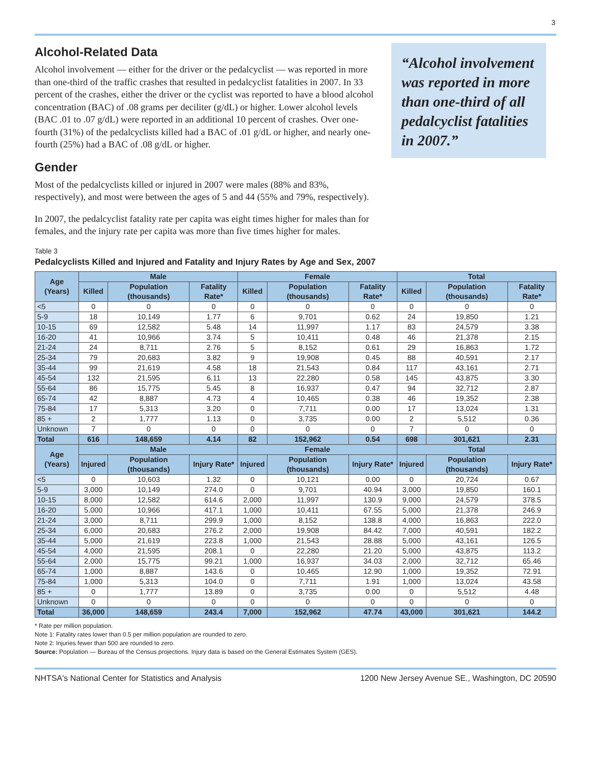3
Alcohol-Related Data
Alcohol involvement — either for the driver or the pedalcyclist — was reported in more than one-third of the traffic crashes that resulted in pedalcyclist fatalities in 2007. In 33 percent of the crashes, either the driver or the cyclist was reported to have a blood alcohol concentration (BAC) of .08 grams per deciliter (g/dL) or higher. Lower alcohol levels (BAC .01 to .07 g/dL) were reported in an additional 10 percent of crashes. Over one-fourth (31%) of the pedalcyclists killed had a BAC of .01 g/dL or higher, and nearly one-fourth (25%) had a BAC of .08 g/dL or higher.
Gender
Most of the pedalcyclists killed or injured in 2007 were males (88% and 83%, respectively), and most were between the ages of 5 and 44 (55% and 79%, respectively).
In 2007, the pedalcyclist fatality rate per capita was eight times higher for males than for females, and the injury rate per capita was more than five times higher for males.
“Alcohol involvement was reported in more than one-third of all pedalcyclist fatalities in 2007.”
Table 3
Pedalcyclists Killed and Injured and Fatality and Injury Rates by Age and Sex, 2007
| Age (Years) | Male | | | Female | | | Total | | |
| --- | --- | --- | --- | --- | --- | --- | --- | --- | --- |
| | Killed | Population (thousands) | Fatality Rate* | Killed | Population (thousands) | Fatality Rate* | Killed | Population (thousands) | Fatality Rate* |
| <5 | 0 | 0 | 0 | 0 | 0 | 0 | 0 | 0 | 0 |
| 5-9 | 18 | 10,149 | 1.77 | 6 | 9,701 | 0.62 | 24 | 19,850 | 1.21 |
| 10-15 | 69 | 12,582 | 5.48 | 14 | 11,997 | 1.17 | 83 | 24,579 | 3.38 |
| 16-20 | 41 | 10,966 | 3.74 | 5 | 10,411 | 0.48 | 46 | 21,378 | 2.15 |
| 21-24 | 24 | 8,711 | 2.76 | 5 | 8,152 | 0.61 | 29 | 16,863 | 1.72 |
| 25-34 | 79 | 20,683 | 3.82 | 9 | 19,908 | 0.45 | 88 | 40,591 | 2.17 |
| 35-44 | 99 | 21,619 | 4.58 | 18 | 21,543 | 0.84 | 117 | 43,161 | 2.71 |
| 45-54 | 132 | 21,595 | 6.11 | 13 | 22,280 | 0.58 | 145 | 43,875 | 3.30 |
| 55-64 | 86 | 15,775 | 5.45 | 8 | 16,937 | 0.47 | 94 | 32,712 | 2.87 |
| 65-74 | 42 | 8,887 | 4.73 | 4 | 10,465 | 0.38 | 46 | 19,352 | 2.38 |
| 75-84 | 17 | 5,313 | 3.20 | 0 | 7,711 | 0.00 | 17 | 13,024 | 1.31 |
| 85 + | 2 | 1,777 | 1.13 | 0 | 3,735 | 0.00 | 2 | 5,512 | 0.36 |
| Unknown | 7 | 0 | 0 | 0 | 0 | 0 | 7 | 0 | 0 |
| Total | 616 | 148,659 | 4.14 | 82 | 152,962 | 0.54 | 698 | 301,621 | 2.31 |
| Age (Years) | Male | | | Female | | | Total | | |
| | Injured | Population (thousands) | Injury Rate* | Injured | Population (thousands) | Injury Rate* | Injured | Population (thousands) | Injury Rate* |
| <5 | 0 | 10,603 | 1.32 | 0 | 10,121 | 0.00 | 0 | 20,724 | 0.67 |
| 5-9 | 3,000 | 10,149 | 274.0 | 0 | 9,701 | 40.94 | 3,000 | 19,850 | 160.1 |
| 10-15 | 8,000 | 12,582 | 614.6 | 2,000 | 11,997 | 130.9 | 9,000 | 24,579 | 378.5 |
| 16-20 | 5,000 | 10,966 | 417.1 | 1,000 | 10,411 | 67.55 | 5,000 | 21,378 | 246.9 |
| 21-24 | 3,000 | 8,711 | 299.9 | 1,000 | 8,152 | 138.8 | 4,000 | 16,863 | 222.0 |
| 25-34 | 6,000 | 20,683 | 276.2 | 2,000 | 19,908 | 84.42 | 7,000 | 40,591 | 182.2 |
| 35-44 | 5,000 | 21,619 | 223.8 | 1,000 | 21,543 | 28.88 | 5,000 | 43,161 | 126.5 |
| 45-54 | 4,000 | 21,595 | 208.1 | 0 | 22,280 | 21.20 | 5,000 | 43,875 | 113.2 |
| 55-64 | 2,000 | 15,775 | 99.21 | 1,000 | 16,937 | 34.03 | 2,000 | 32,712 | 65.46 |
| 65-74 | 1,000 | 8,887 | 143.6 | 0 | 10,465 | 12.90 | 1,000 | 19,352 | 72.91 |
| 75-84 | 1,000 | 5,313 | 104.0 | 0 | 7,711 | 1.91 | 1,000 | 13,024 | 43.58 |
| 85 + | 0 | 1,777 | 13.89 | 0 | 3,735 | 0.00 | 0 | 5,512 | 4.48 |
| Unknown | 0 | 0 | 0 | 0 | 0 | 0 | 0 | 0 | 0 |
| Total | 36,000 | 148,659 | 243.4 | 7,000 | 152,962 | 47.74 | 43,000 | 301,621 | 144.2 |
* Rate per million population.
Note 1: Fatality rates lower than 0.5 per million population are rounded to zero.
Note 2: Injuries fewer than 500 are rounded to zero.
Source: Population — Bureau of the Census projections. Injury data is based on the General Estimates System (GES).
NHTSA's National Center for Statistics and Analysis 1200 New Jersey Avenue SE., Washington, DC 20590